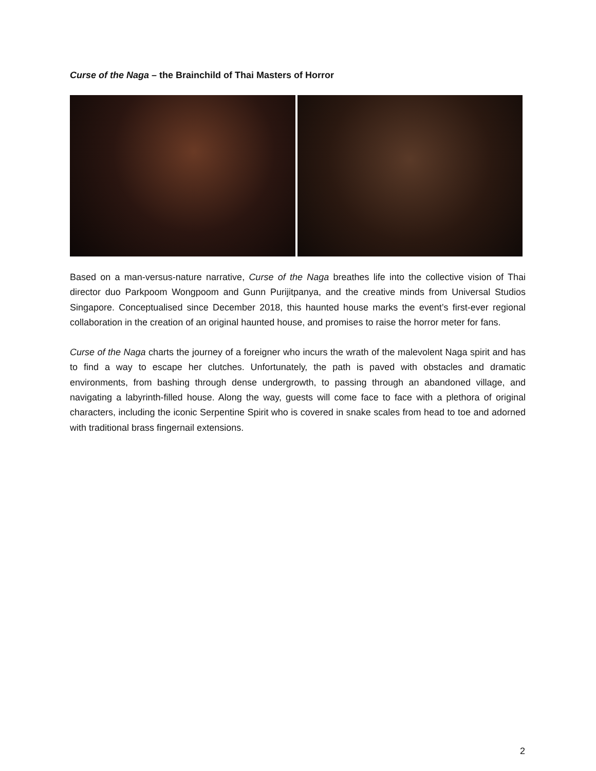Curse of the Naga – the Brainchild of Thai Masters of Horror
Based on a man-versus-nature narrative, Curse of the Naga breathes life into the collective vision of Thai director duo Parkpoom Wongpoom and Gunn Purijitpanya, and the creative minds from Universal Studios Singapore. Conceptualised since December 2018, this haunted house marks the event’s first-ever regional collaboration in the creation of an original haunted house, and promises to raise the horror meter for fans.
Curse of the Naga charts the journey of a foreigner who incurs the wrath of the malevolent Naga spirit and has to find a way to escape her clutches. Unfortunately, the path is paved with obstacles and dramatic environments, from bashing through dense undergrowth, to passing through an abandoned village, and navigating a labyrinth-filled house. Along the way, guests will come face to face with a plethora of original characters, including the iconic Serpentine Spirit who is covered in snake scales from head to toe and adorned with traditional brass fingernail extensions.
2